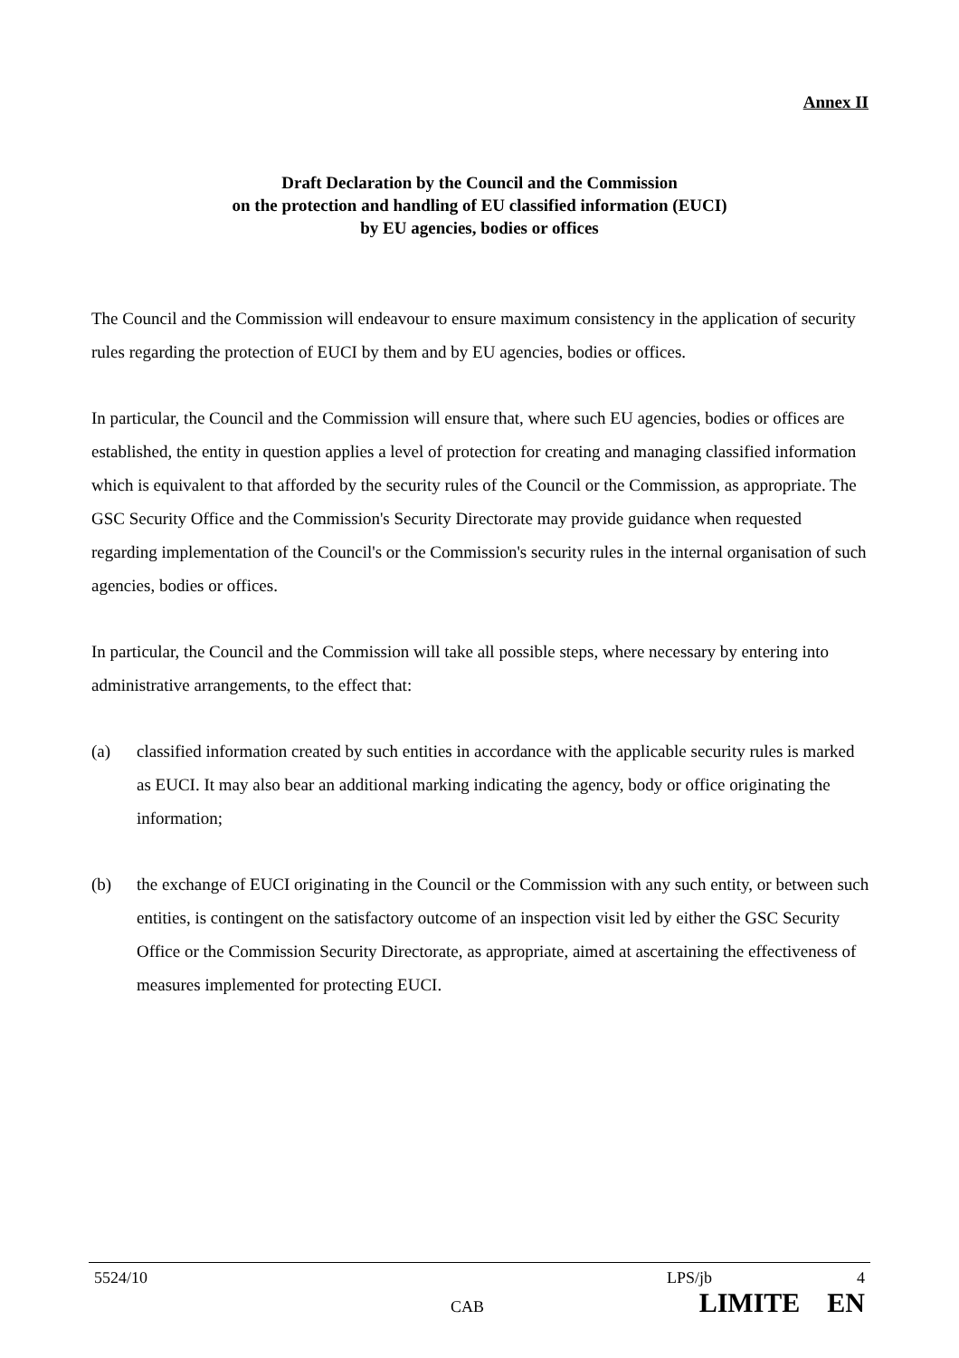Annex II
Draft Declaration by the Council and the Commission
on the protection and handling of EU classified information (EUCI)
by EU agencies, bodies or offices
The Council and the Commission will endeavour to ensure maximum consistency in the application of security rules regarding the protection of EUCI by them and by EU agencies, bodies or offices.
In particular, the Council and the Commission will ensure that, where such EU agencies, bodies or offices are established, the entity in question applies a level of protection for creating and managing classified information which is equivalent to that afforded by the security rules of the Council or the Commission, as appropriate. The GSC Security Office and the Commission's Security Directorate may provide guidance when requested regarding implementation of the Council's or the Commission's security rules in the internal organisation of such agencies, bodies or offices.
In particular, the Council and the Commission will take all possible steps, where necessary by entering into administrative arrangements, to the effect that:
(a) classified information created by such entities in accordance with the applicable security rules is marked as EUCI. It may also bear an additional marking indicating the agency, body or office originating the information;
(b) the exchange of EUCI originating in the Council or the Commission with any such entity, or between such entities, is contingent on the satisfactory outcome of an inspection visit led by either the GSC Security Office or the Commission Security Directorate, as appropriate, aimed at ascertaining the effectiveness of measures implemented for protecting EUCI.
5524/10 LPS/jb 4
CAB LIMITE EN